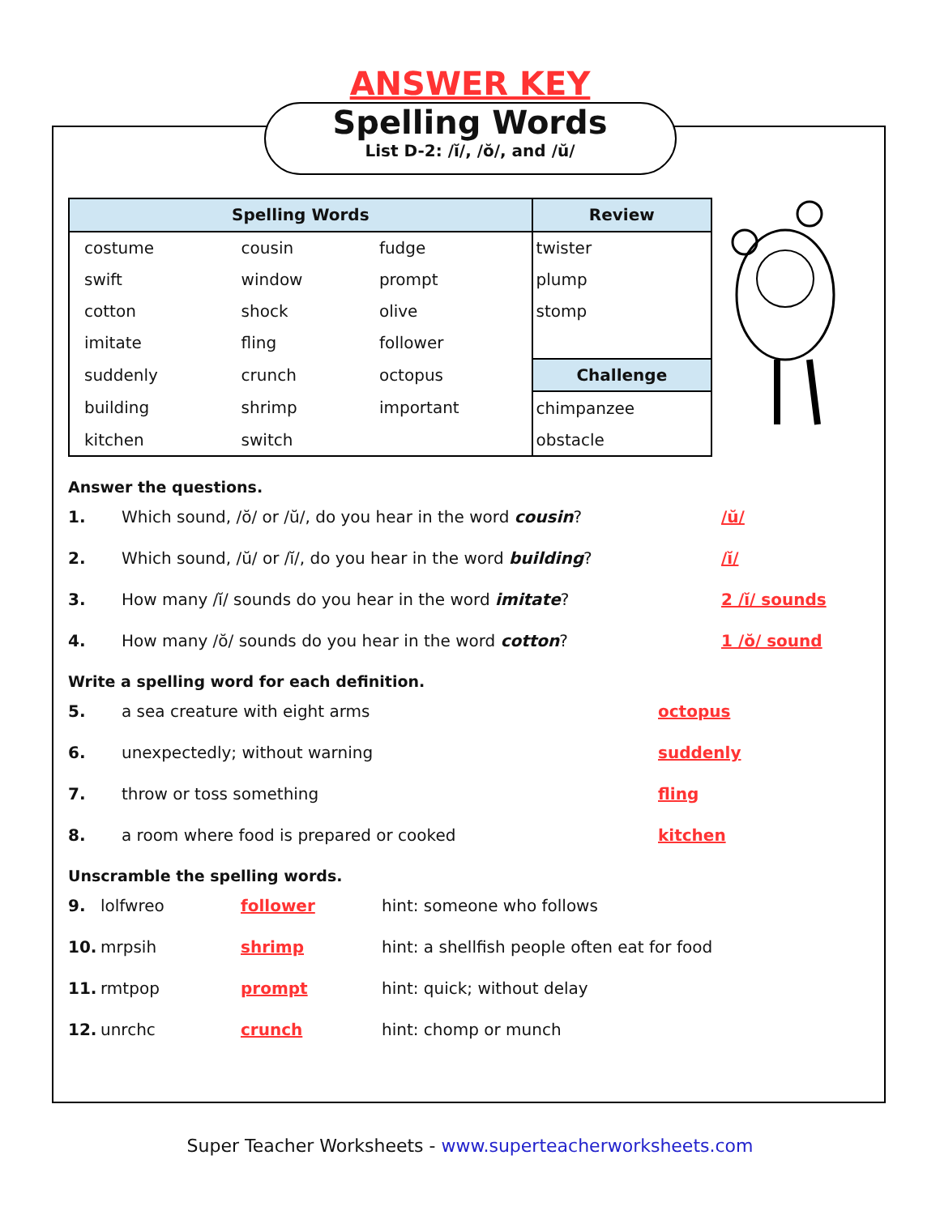ANSWER KEY
Spelling Words
List D-2: /ĭ/, /ŏ/, and /ŭ/
| Spelling Words | | | Review |
| --- | --- | --- | --- |
| costume | cousin | fudge | twister |
| swift | window | prompt | plump |
| cotton | shock | olive | stomp |
| imitate | fling | follower | |
| suddenly | crunch | octopus | Challenge |
| building | shrimp | important | chimpanzee |
| kitchen | switch | | obstacle |
Answer the questions.
1. Which sound, /ŏ/ or /ŭ/, do you hear in the word cousin? /ŭ/
2. Which sound, /ŭ/ or /ĭ/, do you hear in the word building? /ĭ/
3. How many /ĭ/ sounds do you hear in the word imitate? 2 /ĭ/ sounds
4. How many /ŏ/ sounds do you hear in the word cotton? 1 /ŏ/ sound
Write a spelling word for each definition.
5. a sea creature with eight arms octopus
6. unexpectedly; without warning suddenly
7. throw or toss something fling
8. a room where food is prepared or cooked kitchen
Unscramble the spelling words.
9. lolfwreo follower hint: someone who follows
10. mrpsih shrimp hint: a shellfish people often eat for food
11. rmtpop prompt hint: quick; without delay
12. unrchc crunch hint: chomp or munch
Super Teacher Worksheets - www.superteacherworksheets.com